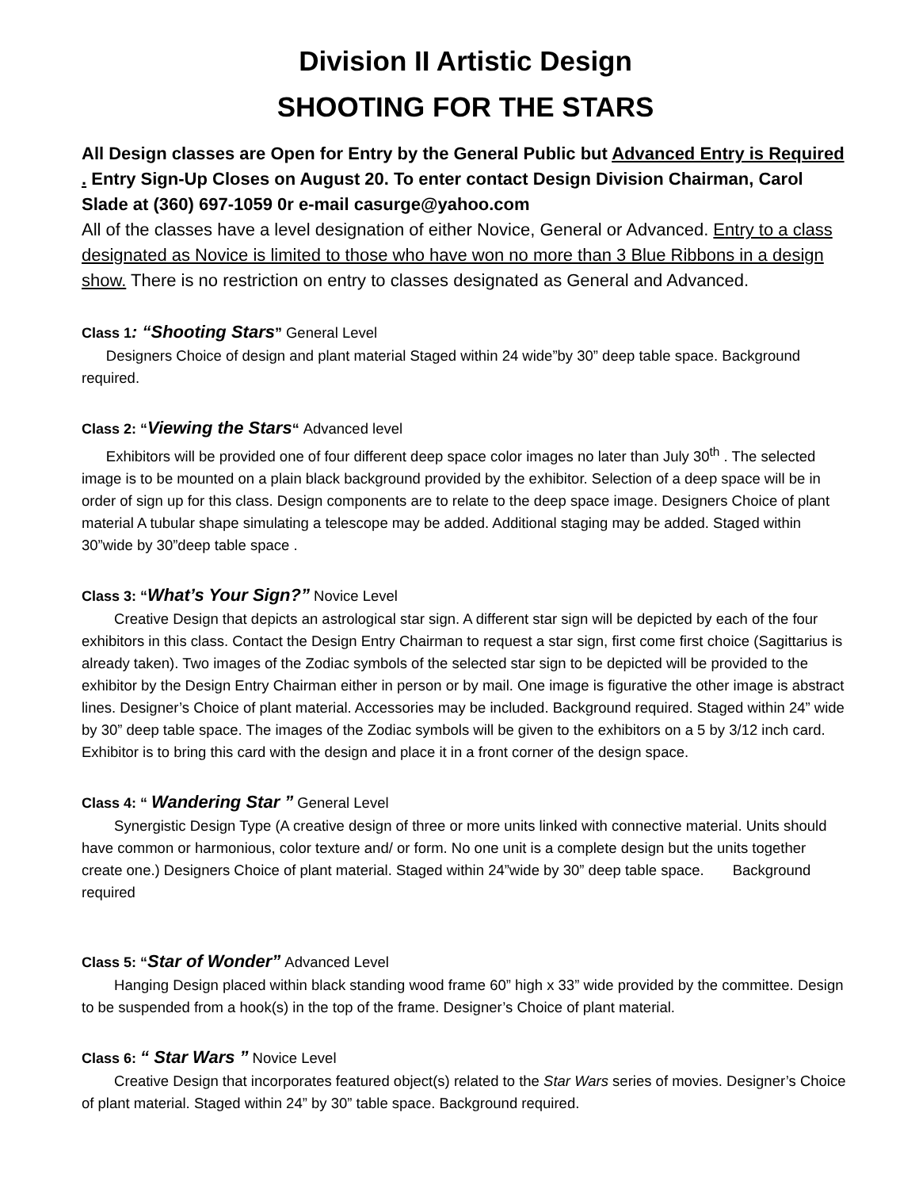Division II Artistic Design
SHOOTING FOR THE STARS
All Design classes are Open for Entry by the General Public but Advanced Entry is Required . Entry Sign-Up Closes on August 20. To enter contact Design Division Chairman, Carol Slade at (360) 697-1059 0r e-mail casurge@yahoo.com
All of the classes have a level designation of either Novice, General or Advanced. Entry to a class designated as Novice is limited to those who have won no more than 3 Blue Ribbons in a design show. There is no restriction on entry to classes designated as General and Advanced.
Class 1: “Shooting Stars” General Level
Designers Choice of design and plant material Staged within 24 wide”by 30” deep table space. Background required.
Class 2: “Viewing the Stars“ Advanced level
Exhibitors will be provided one of four different deep space color images no later than July 30<sup>th</sup> . The selected image is to be mounted on a plain black background provided by the exhibitor. Selection of a deep space will be in order of sign up for this class. Design components are to relate to the deep space image. Designers Choice of plant material A tubular shape simulating a telescope may be added. Additional staging may be added. Staged within 30”wide by 30”deep table space .
Class 3: “What’s Your Sign?” Novice Level
Creative Design that depicts an astrological star sign. A different star sign will be depicted by each of the four exhibitors in this class. Contact the Design Entry Chairman to request a star sign, first come first choice (Sagittarius is already taken). Two images of the Zodiac symbols of the selected star sign to be depicted will be provided to the exhibitor by the Design Entry Chairman either in person or by mail. One image is figurative the other image is abstract lines. Designer’s Choice of plant material. Accessories may be included. Background required. Staged within 24” wide by 30” deep table space. The images of the Zodiac symbols will be given to the exhibitors on a 5 by 3/12 inch card. Exhibitor is to bring this card with the design and place it in a front corner of the design space.
Class 4: “ Wandering Star ” General Level
Synergistic Design Type (A creative design of three or more units linked with connective material. Units should have common or harmonious, color texture and/ or form. No one unit is a complete design but the units together create one.) Designers Choice of plant material. Staged within 24”wide by 30” deep table space. Background required
Class 5: “Star of Wonder” Advanced Level
Hanging Design placed within black standing wood frame 60” high x 33” wide provided by the committee. Design to be suspended from a hook(s) in the top of the frame. Designer’s Choice of plant material.
Class 6: “ Star Wars ” Novice Level
Creative Design that incorporates featured object(s) related to the Star Wars series of movies. Designer’s Choice of plant material. Staged within 24” by 30” table space. Background required.